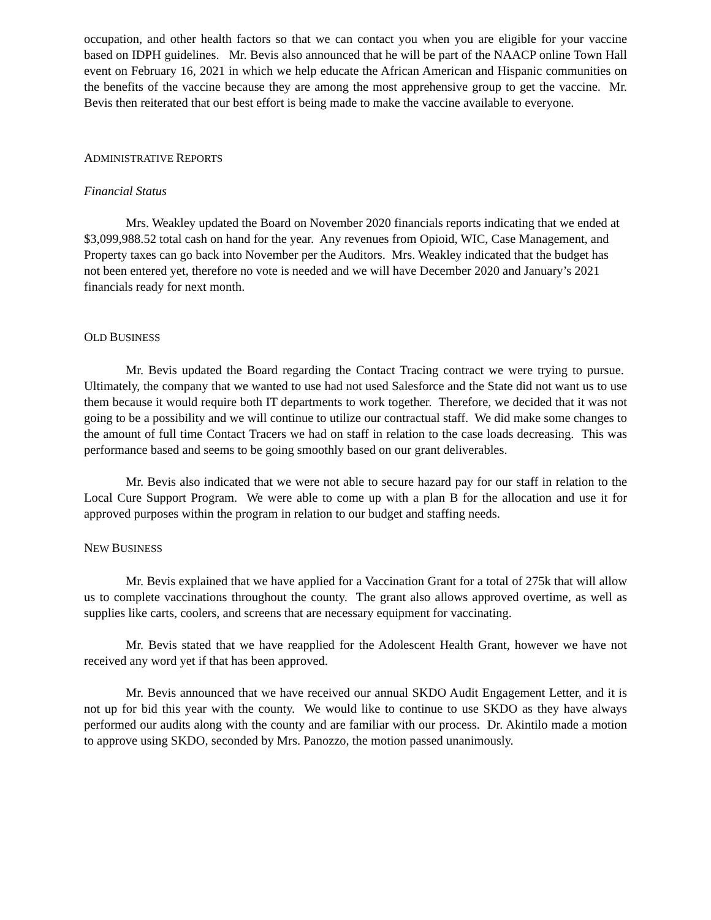occupation, and other health factors so that we can contact you when you are eligible for your vaccine based on IDPH guidelines. Mr. Bevis also announced that he will be part of the NAACP online Town Hall event on February 16, 2021 in which we help educate the African American and Hispanic communities on the benefits of the vaccine because they are among the most apprehensive group to get the vaccine. Mr. Bevis then reiterated that our best effort is being made to make the vaccine available to everyone.
ADMINISTRATIVE REPORTS
Financial Status
Mrs. Weakley updated the Board on November 2020 financials reports indicating that we ended at $3,099,988.52 total cash on hand for the year. Any revenues from Opioid, WIC, Case Management, and Property taxes can go back into November per the Auditors. Mrs. Weakley indicated that the budget has not been entered yet, therefore no vote is needed and we will have December 2020 and January’s 2021 financials ready for next month.
OLD BUSINESS
Mr. Bevis updated the Board regarding the Contact Tracing contract we were trying to pursue. Ultimately, the company that we wanted to use had not used Salesforce and the State did not want us to use them because it would require both IT departments to work together. Therefore, we decided that it was not going to be a possibility and we will continue to utilize our contractual staff. We did make some changes to the amount of full time Contact Tracers we had on staff in relation to the case loads decreasing. This was performance based and seems to be going smoothly based on our grant deliverables.
Mr. Bevis also indicated that we were not able to secure hazard pay for our staff in relation to the Local Cure Support Program. We were able to come up with a plan B for the allocation and use it for approved purposes within the program in relation to our budget and staffing needs.
NEW BUSINESS
Mr. Bevis explained that we have applied for a Vaccination Grant for a total of 275k that will allow us to complete vaccinations throughout the county. The grant also allows approved overtime, as well as supplies like carts, coolers, and screens that are necessary equipment for vaccinating.
Mr. Bevis stated that we have reapplied for the Adolescent Health Grant, however we have not received any word yet if that has been approved.
Mr. Bevis announced that we have received our annual SKDO Audit Engagement Letter, and it is not up for bid this year with the county. We would like to continue to use SKDO as they have always performed our audits along with the county and are familiar with our process. Dr. Akintilo made a motion to approve using SKDO, seconded by Mrs. Panozzo, the motion passed unanimously.